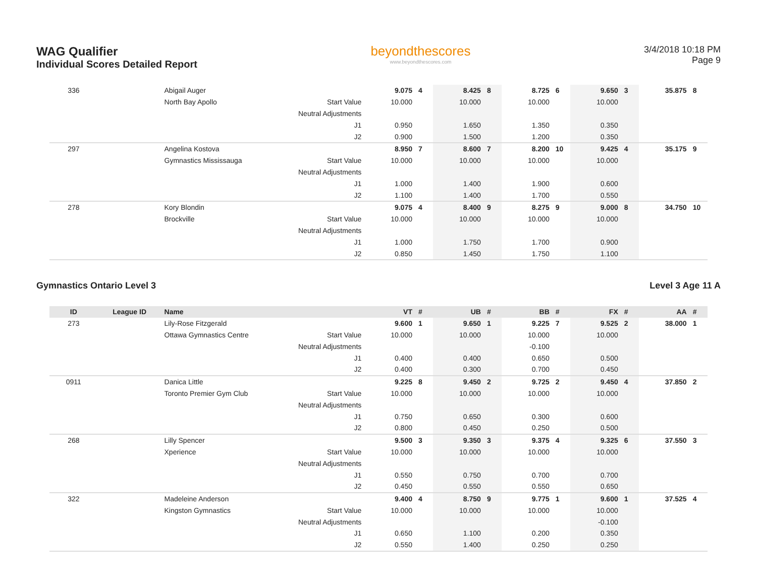WAG Qualifier
Individual Scores Detailed Report
beyondthescores
www.beyondthescores.com
3/4/2018 10:18 PM
Page 9
| 336 | | Abigail Auger | | 9.075 | 4 | 8.425 | 8 | 8.725 | 6 | 9.650 | 3 | 35.875 | 8 |
| | | North Bay Apollo | Start Value | 10.000 | | 10.000 | | 10.000 | | 10.000 | | | |
| | | | Neutral Adjustments | | | | | | | | | | |
| | | | J1 | 0.950 | | 1.650 | | 1.350 | | 0.350 | | | |
| | | | J2 | 0.900 | | 1.500 | | 1.200 | | 0.350 | | | |
| 297 | | Angelina Kostova | | 8.950 | 7 | 8.600 | 7 | 8.200 | 10 | 9.425 | 4 | 35.175 | 9 |
| | | Gymnastics Mississauga | Start Value | 10.000 | | 10.000 | | 10.000 | | 10.000 | | | |
| | | | Neutral Adjustments | | | | | | | | | | |
| | | | J1 | 1.000 | | 1.400 | | 1.900 | | 0.600 | | | |
| | | | J2 | 1.100 | | 1.400 | | 1.700 | | 0.550 | | | |
| 278 | | Kory Blondin | | 9.075 | 4 | 8.400 | 9 | 8.275 | 9 | 9.000 | 8 | 34.750 | 10 |
| | | Brockville | Start Value | 10.000 | | 10.000 | | 10.000 | | 10.000 | | | |
| | | | Neutral Adjustments | | | | | | | | | | |
| | | | J1 | 1.000 | | 1.750 | | 1.700 | | 0.900 | | | |
| | | | J2 | 0.850 | | 1.450 | | 1.750 | | 1.100 | | | |
Gymnastics Ontario Level 3 Level 3 Age 11 A
| ID | League ID | Name | | VT | # | UB | # | BB | # | FX | # | AA | # |
| --- | --- | --- | --- | --- | --- | --- | --- | --- | --- | --- | --- | --- | --- |
| 273 | | Lily-Rose Fitzgerald | | 9.600 | 1 | 9.650 | 1 | 9.225 | 7 | 9.525 | 2 | 38.000 | 1 |
| | | Ottawa Gymnastics Centre | Start Value | 10.000 | | 10.000 | | 10.000 | | 10.000 | | | |
| | | | Neutral Adjustments | | | | | -0.100 | | | | | |
| | | | J1 | 0.400 | | 0.400 | | 0.650 | | 0.500 | | | |
| | | | J2 | 0.400 | | 0.300 | | 0.700 | | 0.450 | | | |
| 0911 | | Danica Little | | 9.225 | 8 | 9.450 | 2 | 9.725 | 2 | 9.450 | 4 | 37.850 | 2 |
| | | Toronto Premier Gym Club | Start Value | 10.000 | | 10.000 | | 10.000 | | 10.000 | | | |
| | | | Neutral Adjustments | | | | | | | | | | |
| | | | J1 | 0.750 | | 0.650 | | 0.300 | | 0.600 | | | |
| | | | J2 | 0.800 | | 0.450 | | 0.250 | | 0.500 | | | |
| 268 | | Lilly Spencer | | 9.500 | 3 | 9.350 | 3 | 9.375 | 4 | 9.325 | 6 | 37.550 | 3 |
| | | Xperience | Start Value | 10.000 | | 10.000 | | 10.000 | | 10.000 | | | |
| | | | Neutral Adjustments | | | | | | | | | | |
| | | | J1 | 0.550 | | 0.750 | | 0.700 | | 0.700 | | | |
| | | | J2 | 0.450 | | 0.550 | | 0.550 | | 0.650 | | | |
| 322 | | Madeleine Anderson | | 9.400 | 4 | 8.750 | 9 | 9.775 | 1 | 9.600 | 1 | 37.525 | 4 |
| | | Kingston Gymnastics | Start Value | 10.000 | | 10.000 | | 10.000 | | 10.000 | | | |
| | | | Neutral Adjustments | | | | | | | -0.100 | | | |
| | | | J1 | 0.650 | | 1.100 | | 0.200 | | 0.350 | | | |
| | | | J2 | 0.550 | | 1.400 | | 0.250 | | 0.250 | | | |